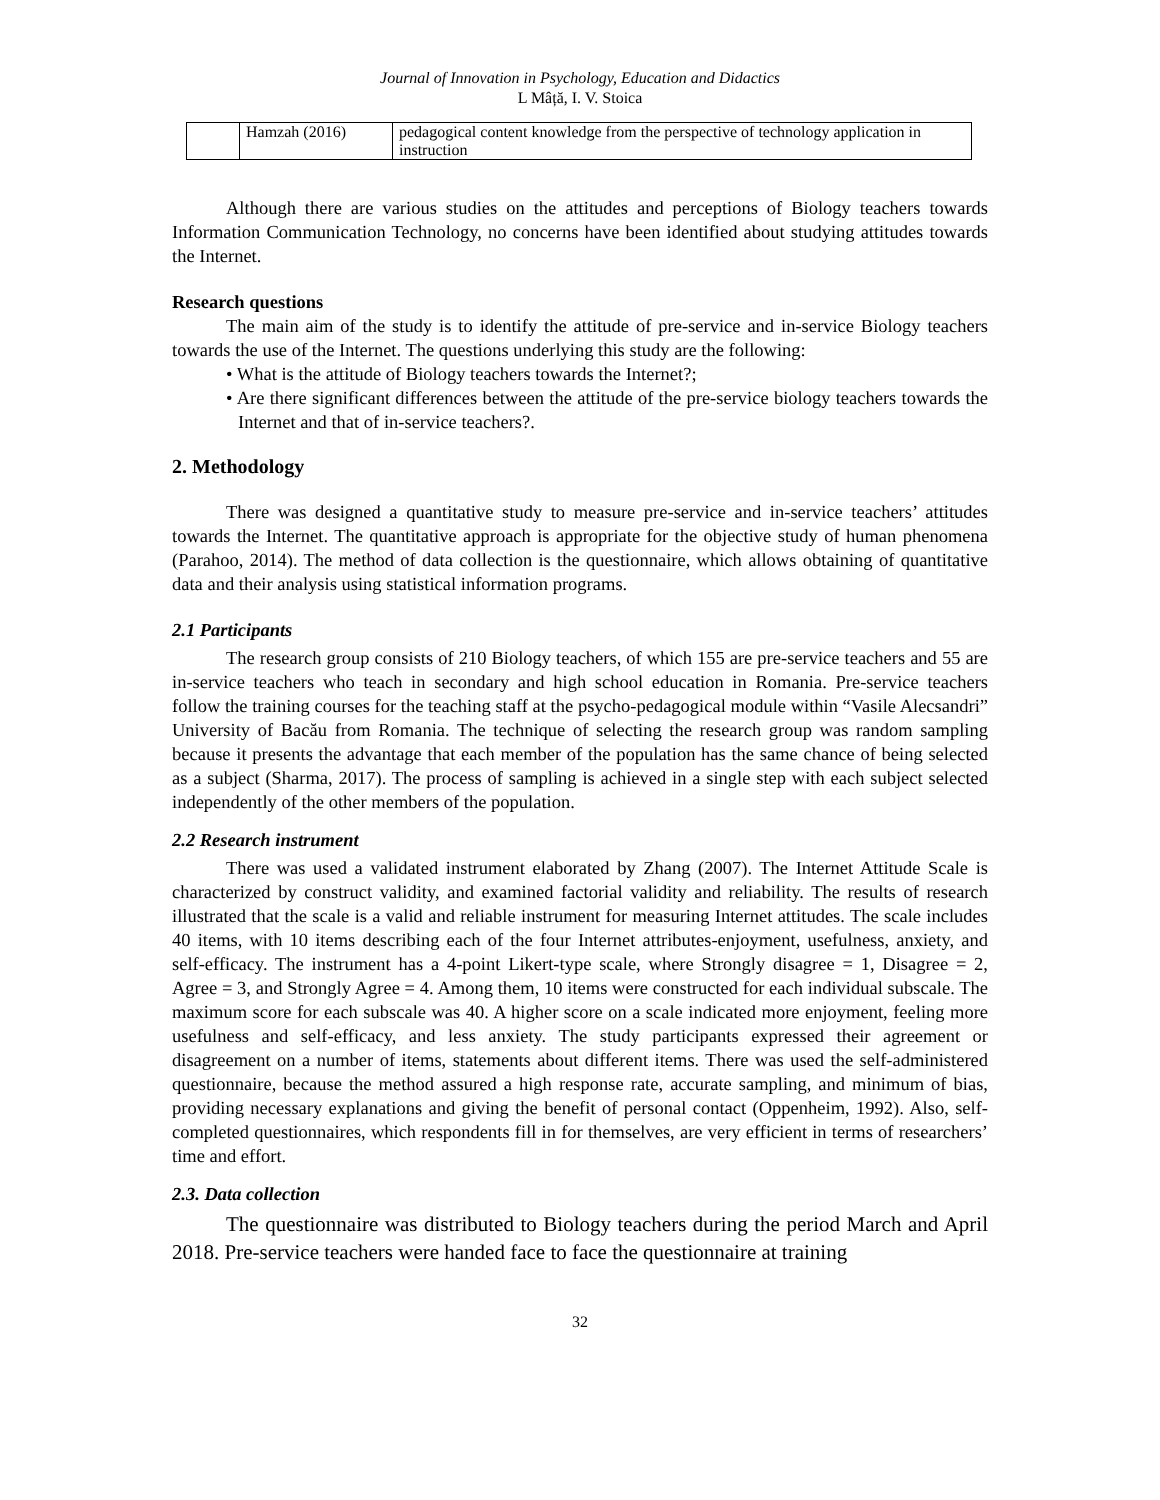Journal of Innovation in Psychology, Education and Didactics
L Mâță, I. V. Stoica
| | Hamzah (2016) | pedagogical content knowledge from the perspective of technology application in instruction |
Although there are various studies on the attitudes and perceptions of Biology teachers towards Information Communication Technology, no concerns have been identified about studying attitudes towards the Internet.
Research questions
The main aim of the study is to identify the attitude of pre-service and in-service Biology teachers towards the use of the Internet. The questions underlying this study are the following:
• What is the attitude of Biology teachers towards the Internet?;
• Are there significant differences between the attitude of the pre-service biology teachers towards the Internet and that of in-service teachers?.
2. Methodology
There was designed a quantitative study to measure pre-service and in-service teachers’ attitudes towards the Internet. The quantitative approach is appropriate for the objective study of human phenomena (Parahoo, 2014). The method of data collection is the questionnaire, which allows obtaining of quantitative data and their analysis using statistical information programs.
2.1 Participants
The research group consists of 210 Biology teachers, of which 155 are pre-service teachers and 55 are in-service teachers who teach in secondary and high school education in Romania. Pre-service teachers follow the training courses for the teaching staff at the psycho-pedagogical module within “Vasile Alecsandri” University of Bacău from Romania. The technique of selecting the research group was random sampling because it presents the advantage that each member of the population has the same chance of being selected as a subject (Sharma, 2017). The process of sampling is achieved in a single step with each subject selected independently of the other members of the population.
2.2 Research instrument
There was used a validated instrument elaborated by Zhang (2007). The Internet Attitude Scale is characterized by construct validity, and examined factorial validity and reliability. The results of research illustrated that the scale is a valid and reliable instrument for measuring Internet attitudes. The scale includes 40 items, with 10 items describing each of the four Internet attributes-enjoyment, usefulness, anxiety, and self-efficacy. The instrument has a 4-point Likert-type scale, where Strongly disagree = 1, Disagree = 2, Agree = 3, and Strongly Agree = 4. Among them, 10 items were constructed for each individual subscale. The maximum score for each subscale was 40. A higher score on a scale indicated more enjoyment, feeling more usefulness and self-efficacy, and less anxiety. The study participants expressed their agreement or disagreement on a number of items, statements about different items. There was used the self-administered questionnaire, because the method assured a high response rate, accurate sampling, and minimum of bias, providing necessary explanations and giving the benefit of personal contact (Oppenheim, 1992). Also, self-completed questionnaires, which respondents fill in for themselves, are very efficient in terms of researchers’ time and effort.
2.3. Data collection
The questionnaire was distributed to Biology teachers during the period March and April 2018. Pre-service teachers were handed face to face the questionnaire at training
32